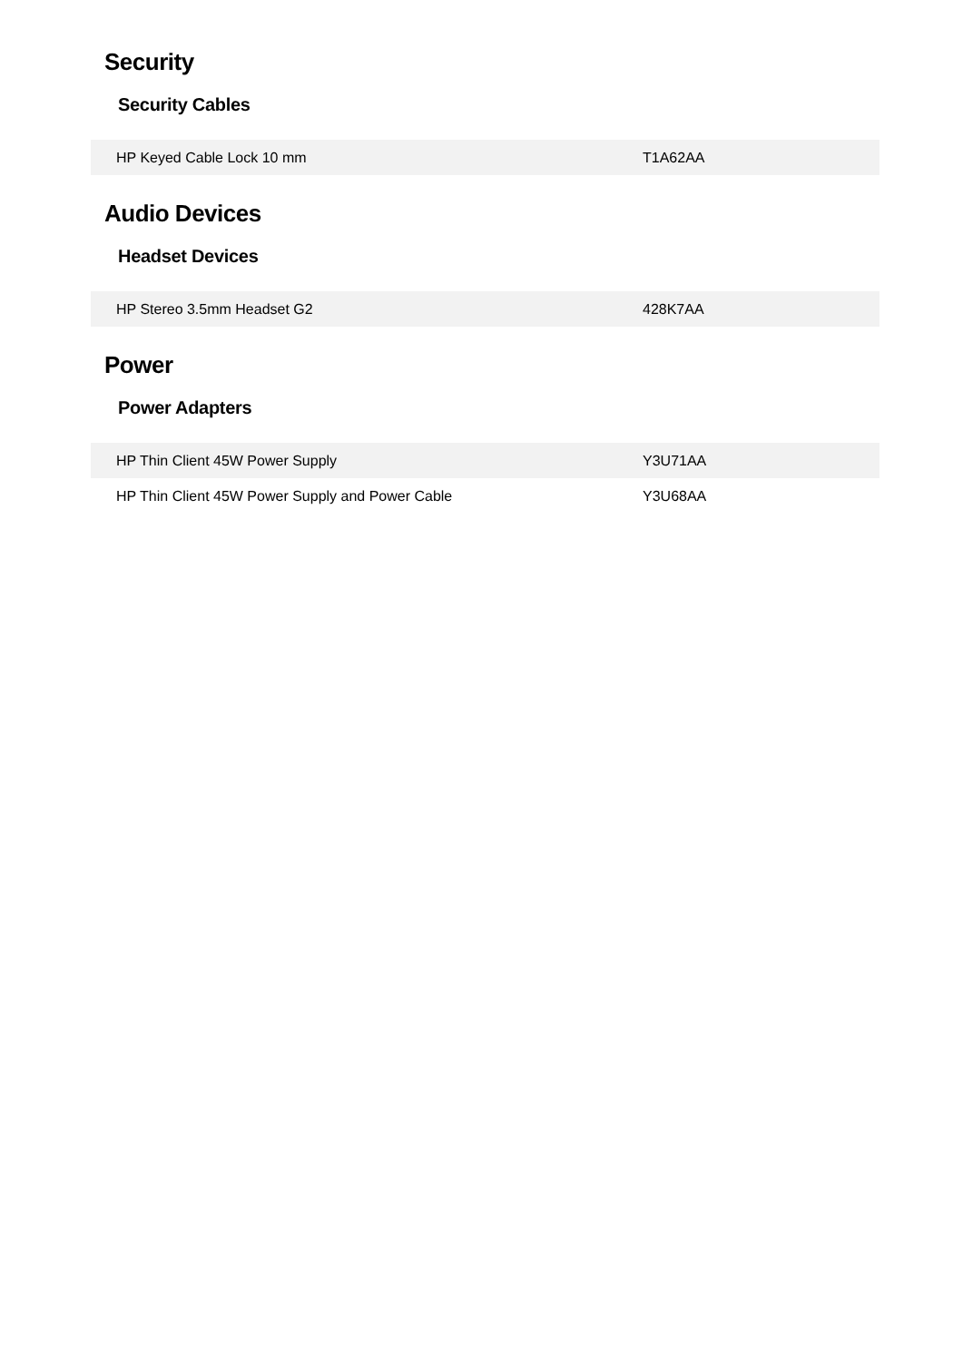Security
Security Cables
| HP Keyed Cable Lock 10 mm | T1A62AA |
Audio Devices
Headset Devices
| HP Stereo 3.5mm Headset G2 | 428K7AA |
Power
Power Adapters
| HP Thin Client 45W Power Supply | Y3U71AA |
| HP Thin Client 45W Power Supply and Power Cable | Y3U68AA |